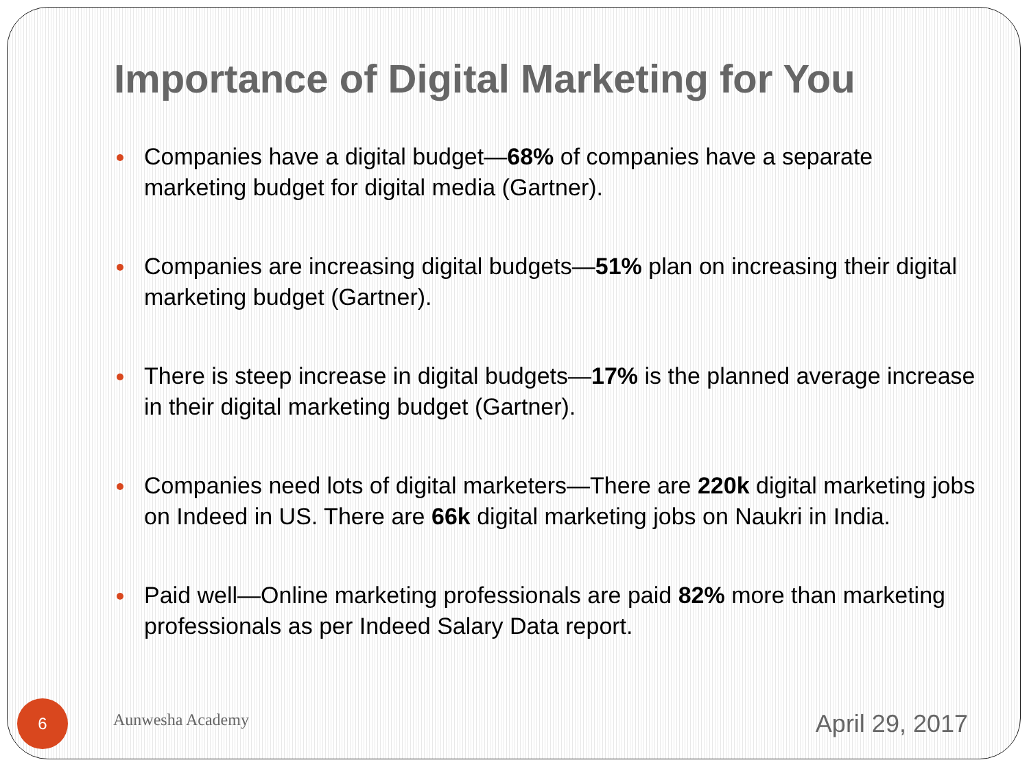Importance of Digital Marketing for You
Companies have a digital budget—68% of companies have a separate marketing budget for digital media (Gartner).
Companies are increasing digital budgets—51% plan on increasing their digital marketing budget (Gartner).
There is steep increase in digital budgets—17% is the planned average increase in their digital marketing budget (Gartner).
Companies need lots of digital marketers—There are 220k digital marketing jobs on Indeed in US. There are 66k digital marketing jobs on Naukri in India.
Paid well—Online marketing professionals are paid 82% more than marketing professionals as per Indeed Salary Data report.
6
Aunwesha Academy
April 29, 2017